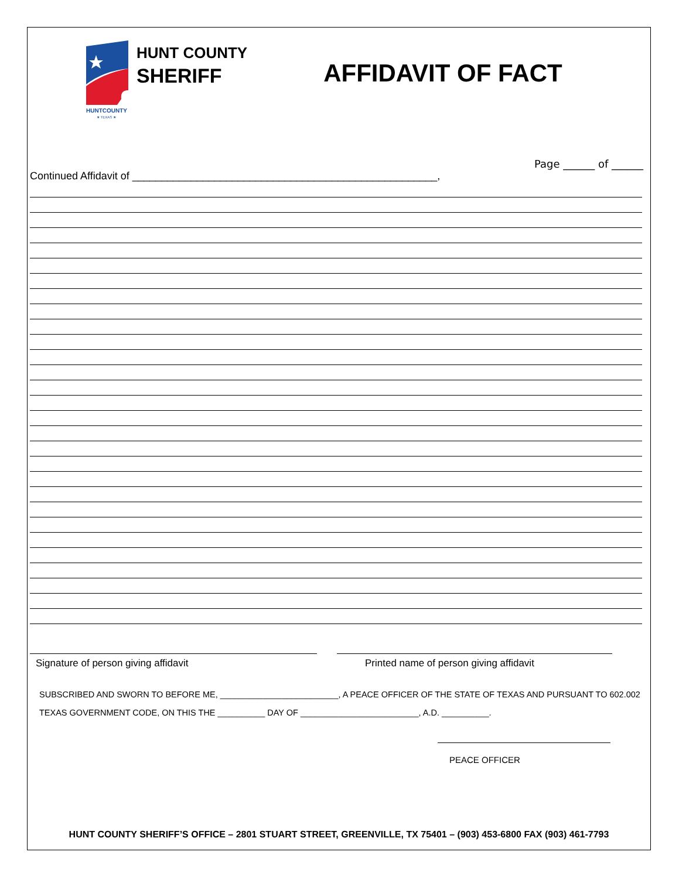HUNTCOUNTY
★ TEXAS ★
HUNT COUNTY
SHERIFF
AFFIDAVIT OF FACT
Page ______ of ______
Continued Affidavit of ____________________________________________________,
Signature of person giving affidavit Printed name of person giving affidavit
SUBSCRIBED AND SWORN TO BEFORE ME, _________________________, A PEACE OFFICER OF THE STATE OF TEXAS AND PURSUANT TO 602.002
TEXAS GOVERNMENT CODE, ON THIS THE __________ DAY OF _________________________, A.D. __________.
PEACE OFFICER
HUNT COUNTY SHERIFF’S OFFICE – 2801 STUART STREET, GREENVILLE, TX 75401 – (903) 453-6800 FAX (903) 461-7793